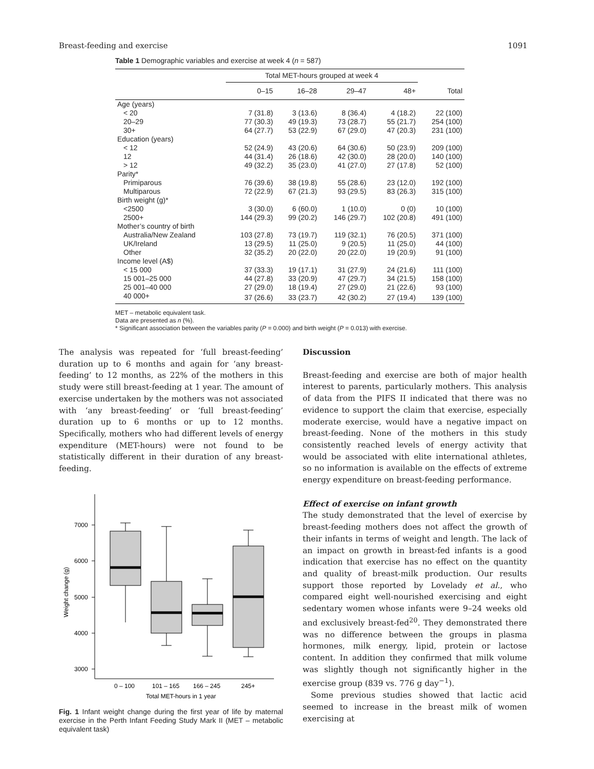Breast-feeding and exercise 1091
Table 1 Demographic variables and exercise at week 4 (n = 587)
| | Total MET-hours grouped at week 4 | | | | |
| --- | --- | --- | --- | --- | --- |
| | 0–15 | 16–28 | 29–47 | 48+ | Total |
| Age (years) | | | | | |
| < 20 | 7 (31.8) | 3 (13.6) | 8 (36.4) | 4 (18.2) | 22 (100) |
| 20–29 | 77 (30.3) | 49 (19.3) | 73 (28.7) | 55 (21.7) | 254 (100) |
| 30+ | 64 (27.7) | 53 (22.9) | 67 (29.0) | 47 (20.3) | 231 (100) |
| Education (years) | | | | | |
| < 12 | 52 (24.9) | 43 (20.6) | 64 (30.6) | 50 (23.9) | 209 (100) |
| 12 | 44 (31.4) | 26 (18.6) | 42 (30.0) | 28 (20.0) | 140 (100) |
| > 12 | 49 (32.2) | 35 (23.0) | 41 (27.0) | 27 (17.8) | 52 (100) |
| Parity* | | | | | |
| Primiparous | 76 (39.6) | 38 (19.8) | 55 (28.6) | 23 (12.0) | 192 (100) |
| Multiparous | 72 (22.9) | 67 (21.3) | 93 (29.5) | 83 (26.3) | 315 (100) |
| Birth weight (g)* | | | | | |
| <2500 | 3 (30.0) | 6 (60.0) | 1 (10.0) | 0 (0) | 10 (100) |
| 2500+ | 144 (29.3) | 99 (20.2) | 146 (29.7) | 102 (20.8) | 491 (100) |
| Mother’s country of birth | | | | | |
| Australia/New Zealand | 103 (27.8) | 73 (19.7) | 119 (32.1) | 76 (20.5) | 371 (100) |
| UK/Ireland | 13 (29.5) | 11 (25.0) | 9 (20.5) | 11 (25.0) | 44 (100) |
| Other | 32 (35.2) | 20 (22.0) | 20 (22.0) | 19 (20.9) | 91 (100) |
| Income level (A$) | | | | | |
| < 15 000 | 37 (33.3) | 19 (17.1) | 31 (27.9) | 24 (21.6) | 111 (100) |
| 15 001–25 000 | 44 (27.8) | 33 (20.9) | 47 (29.7) | 34 (21.5) | 158 (100) |
| 25 001–40 000 | 27 (29.0) | 18 (19.4) | 27 (29.0) | 21 (22.6) | 93 (100) |
| 40 000+ | 37 (26.6) | 33 (23.7) | 42 (30.2) | 27 (19.4) | 139 (100) |
MET – metabolic equivalent task.
Data are presented as n (%).
* Significant association between the variables parity (P = 0.000) and birth weight (P = 0.013) with exercise.
The analysis was repeated for ‘full breast-feeding’ duration up to 6 months and again for ‘any breast-feeding’ to 12 months, as 22% of the mothers in this study were still breast-feeding at 1 year. The amount of exercise undertaken by the mothers was not associated with ‘any breast-feeding’ or ‘full breast-feeding’ duration up to 6 months or up to 12 months. Specifically, mothers who had different levels of energy expenditure (MET-hours) were not found to be statistically different in their duration of any breast-feeding.
7000
6000
5000
4000
3000
Weight change (g)
0 – 100
101 – 165
166 – 245
245+
Total MET-hours in 1 year
Fig. 1 Infant weight change during the first year of life by maternal exercise in the Perth Infant Feeding Study Mark II (MET – metabolic equivalent task)
Discussion
Breast-feeding and exercise are both of major health interest to parents, particularly mothers. This analysis of data from the PIFS II indicated that there was no evidence to support the claim that exercise, especially moderate exercise, would have a negative impact on breast-feeding. None of the mothers in this study consistently reached levels of energy activity that would be associated with elite international athletes, so no information is available on the effects of extreme energy expenditure on breast-feeding performance.
Effect of exercise on infant growth
The study demonstrated that the level of exercise by breast-feeding mothers does not affect the growth of their infants in terms of weight and length. The lack of an impact on growth in breast-fed infants is a good indication that exercise has no effect on the quantity and quality of breast-milk production. Our results support those reported by Lovelady et al., who compared eight well-nourished exercising and eight sedentary women whose infants were 9–24 weeks old and exclusively breast-fed<sup>20</sup>. They demonstrated there was no difference between the groups in plasma hormones, milk energy, lipid, protein or lactose content. In addition they confirmed that milk volume was slightly though not significantly higher in the exercise group (839 vs. 776 g day<sup>−1</sup>).
Some previous studies showed that lactic acid seemed to increase in the breast milk of women exercising at